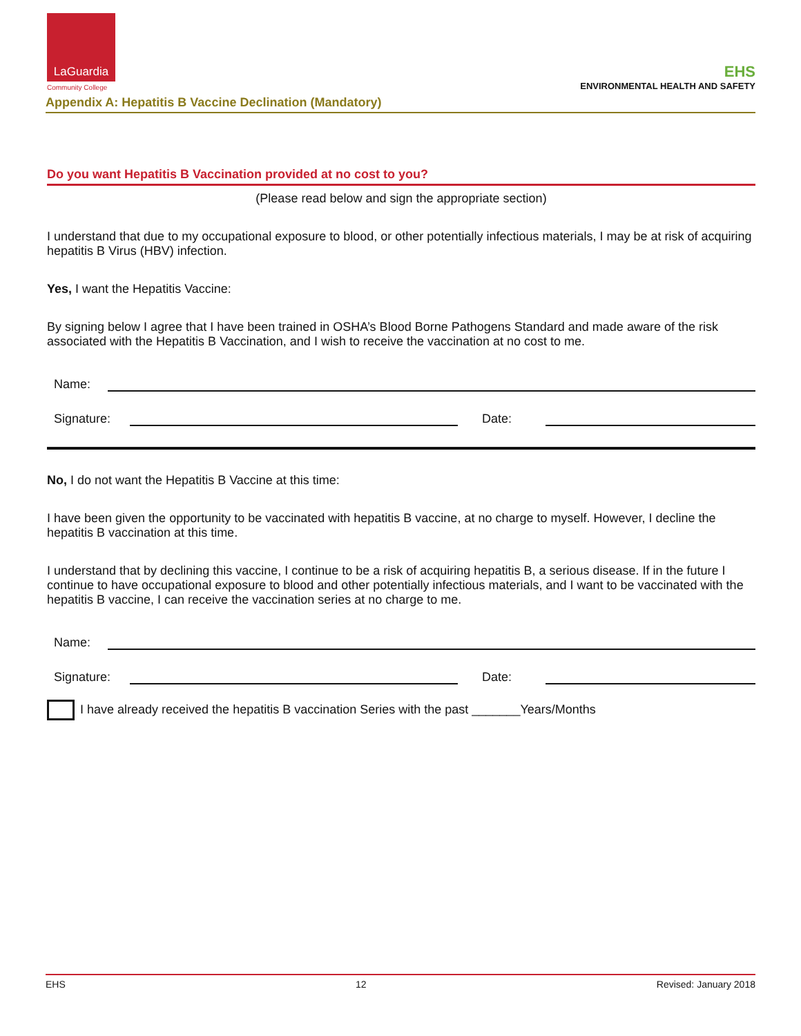LaGuardia
Community College
EHS
ENVIRONMENTAL HEALTH AND SAFETY
Appendix A: Hepatitis B Vaccine Declination (Mandatory)
Do you want Hepatitis B Vaccination provided at no cost to you?
(Please read below and sign the appropriate section)
I understand that due to my occupational exposure to blood, or other potentially infectious materials, I may be at risk of acquiring hepatitis B Virus (HBV) infection.
Yes, I want the Hepatitis Vaccine:
By signing below I agree that I have been trained in OSHA’s Blood Borne Pathogens Standard and made aware of the risk associated with the Hepatitis B Vaccination, and I wish to receive the vaccination at no cost to me.
Name:
Signature:
Date:
No, I do not want the Hepatitis B Vaccine at this time:
I have been given the opportunity to be vaccinated with hepatitis B vaccine, at no charge to myself. However, I decline the hepatitis B vaccination at this time.
I understand that by declining this vaccine, I continue to be a risk of acquiring hepatitis B, a serious disease. If in the future I continue to have occupational exposure to blood and other potentially infectious materials, and I want to be vaccinated with the hepatitis B vaccine, I can receive the vaccination series at no charge to me.
Name:
Signature:
Date:
I have already received the hepatitis B vaccination Series with the past _______Years/Months
EHS 12 Revised: January 2018